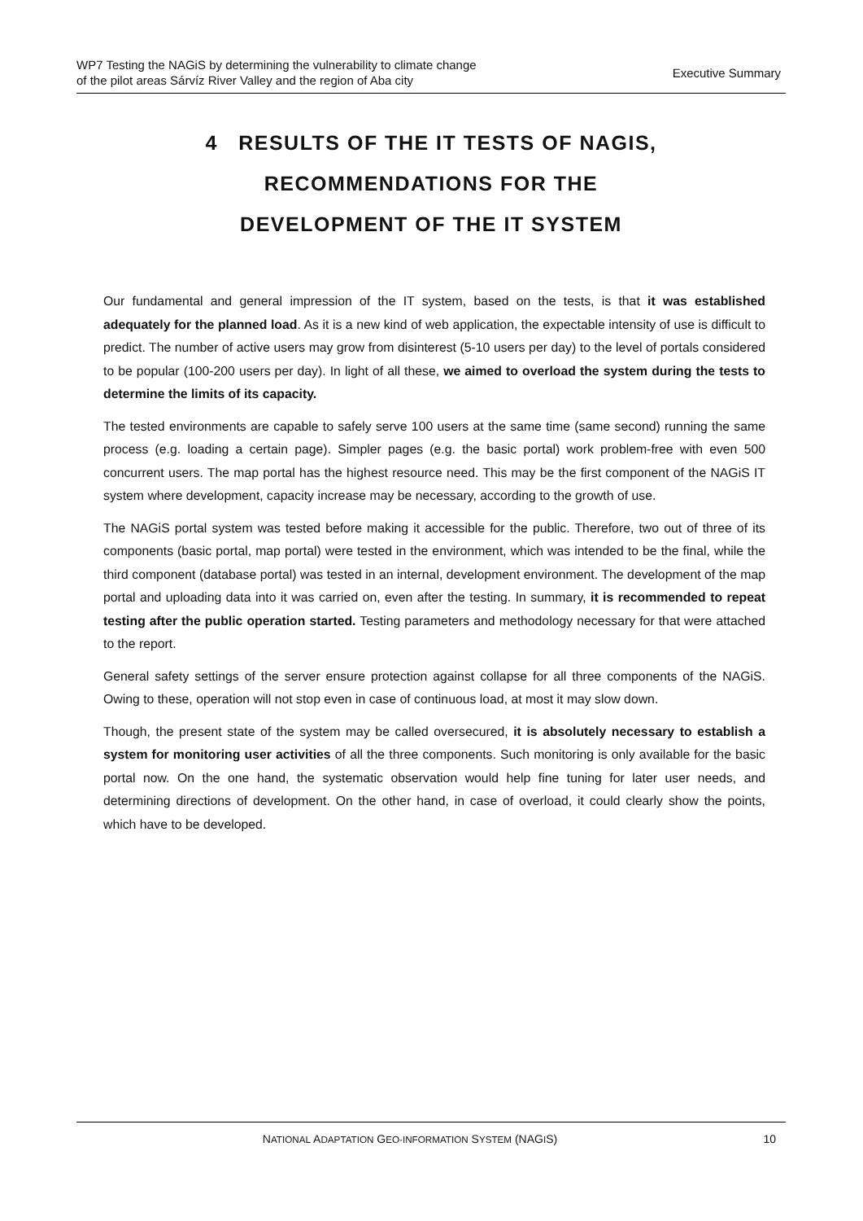WP7 Testing the NAGiS by determining the vulnerability to climate change
of the pilot areas Sárvíz River Valley and the region of Aba city
Executive Summary
4 RESULTS OF THE IT TESTS OF NAGIS,
RECOMMENDATIONS FOR THE
DEVELOPMENT OF THE IT SYSTEM
Our fundamental and general impression of the IT system, based on the tests, is that it was established adequately for the planned load. As it is a new kind of web application, the expectable intensity of use is difficult to predict. The number of active users may grow from disinterest (5-10 users per day) to the level of portals considered to be popular (100-200 users per day). In light of all these, we aimed to overload the system during the tests to determine the limits of its capacity.
The tested environments are capable to safely serve 100 users at the same time (same second) running the same process (e.g. loading a certain page). Simpler pages (e.g. the basic portal) work problem-free with even 500 concurrent users. The map portal has the highest resource need. This may be the first component of the NAGiS IT system where development, capacity increase may be necessary, according to the growth of use.
The NAGiS portal system was tested before making it accessible for the public. Therefore, two out of three of its components (basic portal, map portal) were tested in the environment, which was intended to be the final, while the third component (database portal) was tested in an internal, development environment. The development of the map portal and uploading data into it was carried on, even after the testing. In summary, it is recommended to repeat testing after the public operation started. Testing parameters and methodology necessary for that were attached to the report.
General safety settings of the server ensure protection against collapse for all three components of the NAGiS. Owing to these, operation will not stop even in case of continuous load, at most it may slow down.
Though, the present state of the system may be called oversecured, it is absolutely necessary to establish a system for monitoring user activities of all the three components. Such monitoring is only available for the basic portal now. On the one hand, the systematic observation would help fine tuning for later user needs, and determining directions of development. On the other hand, in case of overload, it could clearly show the points, which have to be developed.
NATIONAL ADAPTATION GEO-INFORMATION SYSTEM (NAGIS) 10